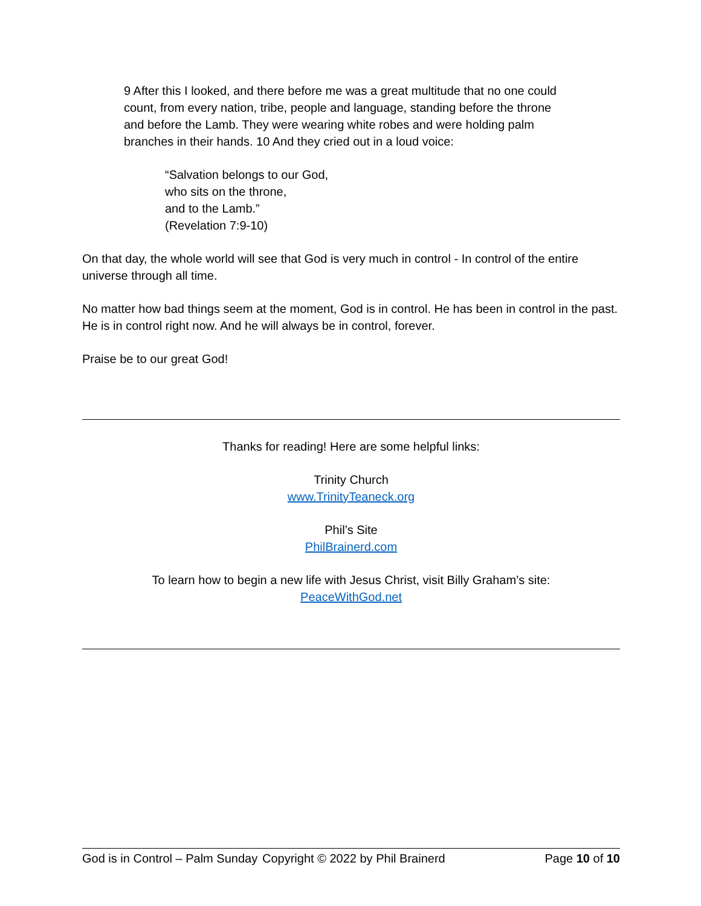9 After this I looked, and there before me was a great multitude that no one could count, from every nation, tribe, people and language, standing before the throne and before the Lamb. They were wearing white robes and were holding palm branches in their hands. 10 And they cried out in a loud voice:
“Salvation belongs to our God,
who sits on the throne,
and to the Lamb.”
(Revelation 7:9-10)
On that day, the whole world will see that God is very much in control - In control of the entire universe through all time.
No matter how bad things seem at the moment, God is in control. He has been in control in the past. He is in control right now. And he will always be in control, forever.
Praise be to our great God!
Thanks for reading! Here are some helpful links:
Trinity Church
www.TrinityTeaneck.org
Phil’s Site
PhilBrainerd.com
To learn how to begin a new life with Jesus Christ, visit Billy Graham’s site:
PeaceWithGod.net
God is in Control – Palm Sunday Copyright © 2022 by Phil Brainerd Page 10 of 10